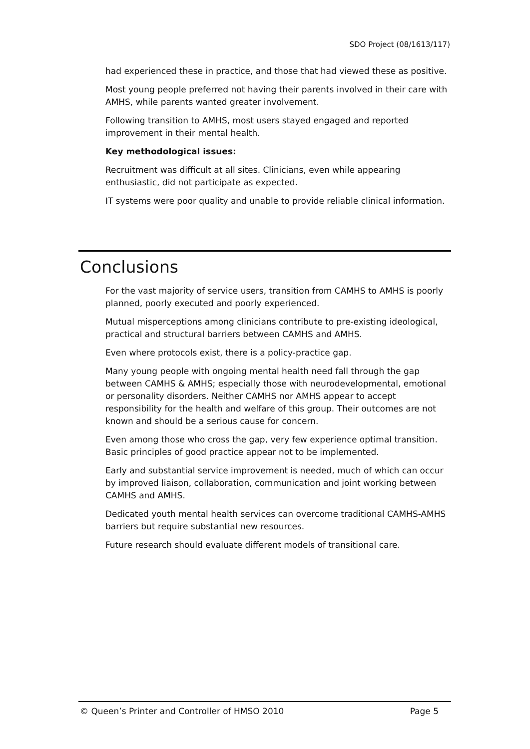SDO Project (08/1613/117)
had experienced these in practice, and those that had viewed these as positive.
Most young people preferred not having their parents involved in their care with AMHS, while parents wanted greater involvement.
Following transition to AMHS, most users stayed engaged and reported improvement in their mental health.
Key methodological issues:
Recruitment was difficult at all sites. Clinicians, even while appearing enthusiastic, did not participate as expected.
IT systems were poor quality and unable to provide reliable clinical information.
Conclusions
For the vast majority of service users, transition from CAMHS to AMHS is poorly planned, poorly executed and poorly experienced.
Mutual misperceptions among clinicians contribute to pre-existing ideological, practical and structural barriers between CAMHS and AMHS.
Even where protocols exist, there is a policy-practice gap.
Many young people with ongoing mental health need fall through the gap between CAMHS & AMHS; especially those with neurodevelopmental, emotional or personality disorders. Neither CAMHS nor AMHS appear to accept responsibility for the health and welfare of this group. Their outcomes are not known and should be a serious cause for concern.
Even among those who cross the gap, very few experience optimal transition. Basic principles of good practice appear not to be implemented.
Early and substantial service improvement is needed, much of which can occur by improved liaison, collaboration, communication and joint working between CAMHS and AMHS.
Dedicated youth mental health services can overcome traditional CAMHS-AMHS barriers but require substantial new resources.
Future research should evaluate different models of transitional care.
© Queen’s Printer and Controller of HMSO 2010 Page 5